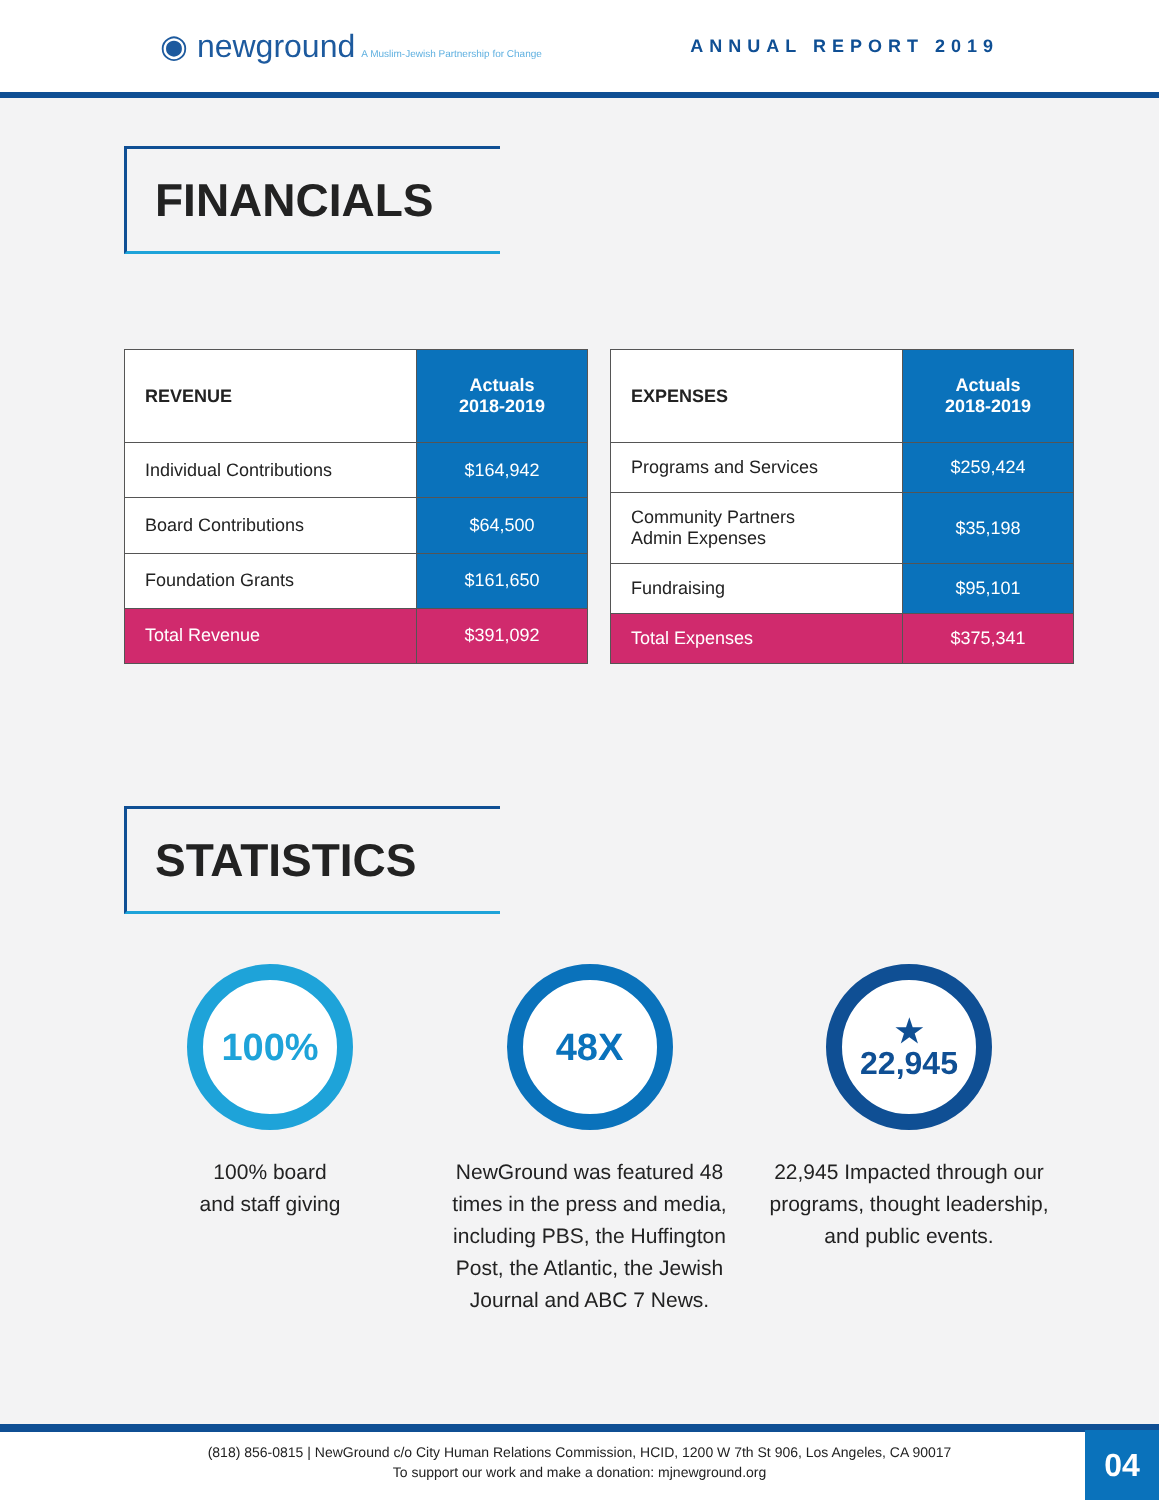◉ newground A Muslim-Jewish Partnership for Change
ANNUAL REPORT 2019
FINANCIALS
| REVENUE | Actuals 2018-2019 |
| --- | --- |
| Individual Contributions | $164,942 |
| Board Contributions | $64,500 |
| Foundation Grants | $161,650 |
| Total Revenue | $391,092 |
| EXPENSES | Actuals 2018-2019 |
| --- | --- |
| Programs and Services | $259,424 |
| Community Partners Admin Expenses | $35,198 |
| Fundraising | $95,101 |
| Total Expenses | $375,341 |
STATISTICS
100%
100% board
and staff giving
48X
NewGround was featured 48 times in the press and media, including PBS, the Huffington Post, the Atlantic, the Jewish Journal and ABC 7 News.
★
22,945
22,945 Impacted through our programs, thought leadership, and public events.
(818) 856-0815 | NewGround c/o City Human Relations Commission, HCID, 1200 W 7th St 906, Los Angeles, CA 90017
To support our work and make a donation: mjnewground.org
04